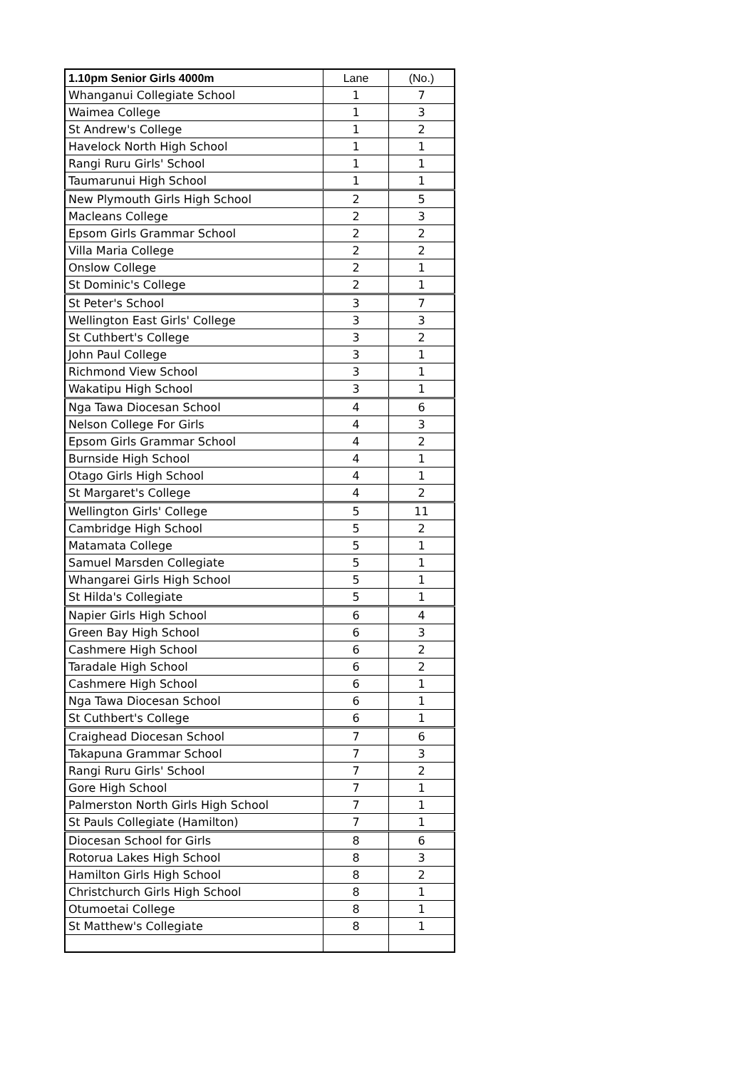| 1.10pm Senior Girls 4000m | Lane | (No.) |
| --- | --- | --- |
| Whanganui Collegiate School | 1 | 7 |
| Waimea College | 1 | 3 |
| St Andrew's College | 1 | 2 |
| Havelock North High School | 1 | 1 |
| Rangi Ruru Girls' School | 1 | 1 |
| Taumarunui High School | 1 | 1 |
| New Plymouth Girls High School | 2 | 5 |
| Macleans College | 2 | 3 |
| Epsom Girls Grammar School | 2 | 2 |
| Villa Maria College | 2 | 2 |
| Onslow College | 2 | 1 |
| St Dominic's College | 2 | 1 |
| St Peter's School | 3 | 7 |
| Wellington East Girls' College | 3 | 3 |
| St Cuthbert's College | 3 | 2 |
| John Paul College | 3 | 1 |
| Richmond View School | 3 | 1 |
| Wakatipu High School | 3 | 1 |
| Nga Tawa Diocesan School | 4 | 6 |
| Nelson College For Girls | 4 | 3 |
| Epsom Girls Grammar School | 4 | 2 |
| Burnside High School | 4 | 1 |
| Otago Girls High School | 4 | 1 |
| St Margaret's College | 4 | 2 |
| Wellington Girls' College | 5 | 11 |
| Cambridge High School | 5 | 2 |
| Matamata College | 5 | 1 |
| Samuel Marsden Collegiate | 5 | 1 |
| Whangarei Girls High School | 5 | 1 |
| St Hilda's Collegiate | 5 | 1 |
| Napier Girls High School | 6 | 4 |
| Green Bay High School | 6 | 3 |
| Cashmere High School | 6 | 2 |
| Taradale High School | 6 | 2 |
| Cashmere High School | 6 | 1 |
| Nga Tawa Diocesan School | 6 | 1 |
| St Cuthbert's College | 6 | 1 |
| Craighead Diocesan School | 7 | 6 |
| Takapuna Grammar School | 7 | 3 |
| Rangi Ruru Girls' School | 7 | 2 |
| Gore High School | 7 | 1 |
| Palmerston North Girls High School | 7 | 1 |
| St Pauls Collegiate (Hamilton) | 7 | 1 |
| Diocesan School for Girls | 8 | 6 |
| Rotorua Lakes High School | 8 | 3 |
| Hamilton Girls High School | 8 | 2 |
| Christchurch Girls High School | 8 | 1 |
| Otumoetai College | 8 | 1 |
| St Matthew's Collegiate | 8 | 1 |